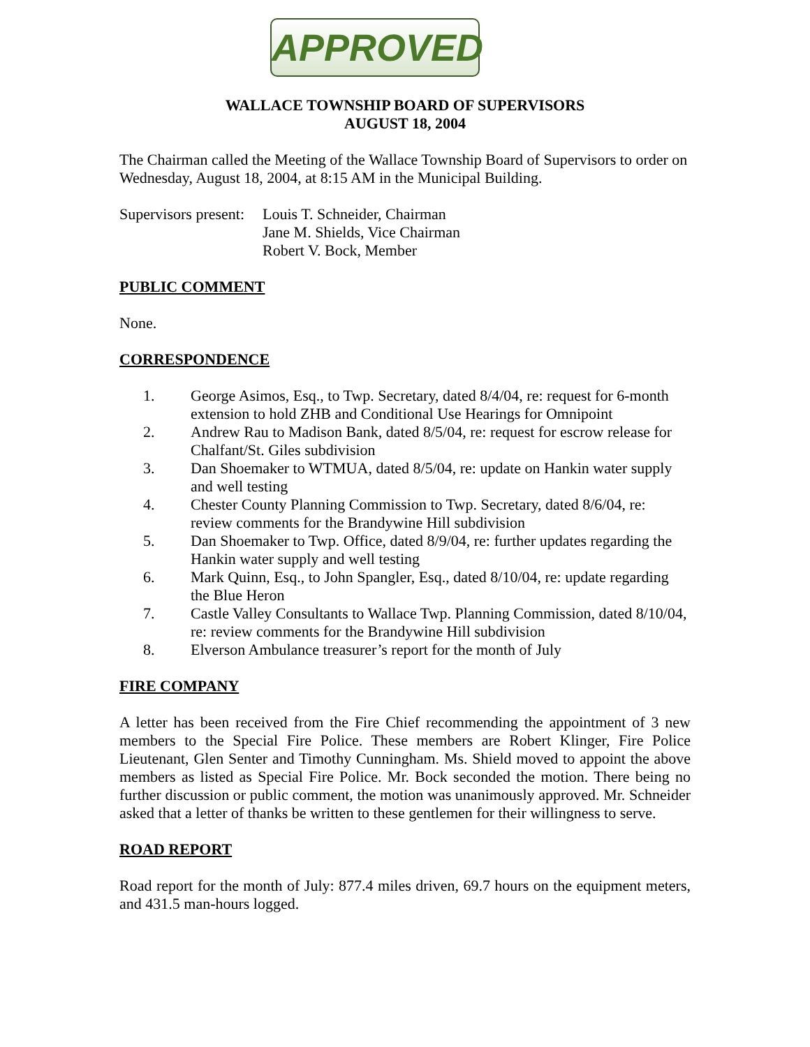APPROVED
WALLACE TOWNSHIP BOARD OF SUPERVISORS
AUGUST 18, 2004
The Chairman called the Meeting of the Wallace Township Board of Supervisors to order on Wednesday, August 18, 2004, at 8:15 AM in the Municipal Building.
Supervisors present:
Louis T. Schneider, Chairman
Jane M. Shields, Vice Chairman
Robert V. Bock, Member
PUBLIC COMMENT
None.
CORRESPONDENCE
1. George Asimos, Esq., to Twp. Secretary, dated 8/4/04, re: request for 6-month extension to hold ZHB and Conditional Use Hearings for Omnipoint
2. Andrew Rau to Madison Bank, dated 8/5/04, re: request for escrow release for Chalfant/St. Giles subdivision
3. Dan Shoemaker to WTMUA, dated 8/5/04, re: update on Hankin water supply and well testing
4. Chester County Planning Commission to Twp. Secretary, dated 8/6/04, re: review comments for the Brandywine Hill subdivision
5. Dan Shoemaker to Twp. Office, dated 8/9/04, re: further updates regarding the Hankin water supply and well testing
6. Mark Quinn, Esq., to John Spangler, Esq., dated 8/10/04, re: update regarding the Blue Heron
7. Castle Valley Consultants to Wallace Twp. Planning Commission, dated 8/10/04, re: review comments for the Brandywine Hill subdivision
8. Elverson Ambulance treasurer’s report for the month of July
FIRE COMPANY
A letter has been received from the Fire Chief recommending the appointment of 3 new members to the Special Fire Police. These members are Robert Klinger, Fire Police Lieutenant, Glen Senter and Timothy Cunningham. Ms. Shield moved to appoint the above members as listed as Special Fire Police. Mr. Bock seconded the motion. There being no further discussion or public comment, the motion was unanimously approved. Mr. Schneider asked that a letter of thanks be written to these gentlemen for their willingness to serve.
ROAD REPORT
Road report for the month of July: 877.4 miles driven, 69.7 hours on the equipment meters, and 431.5 man-hours logged.